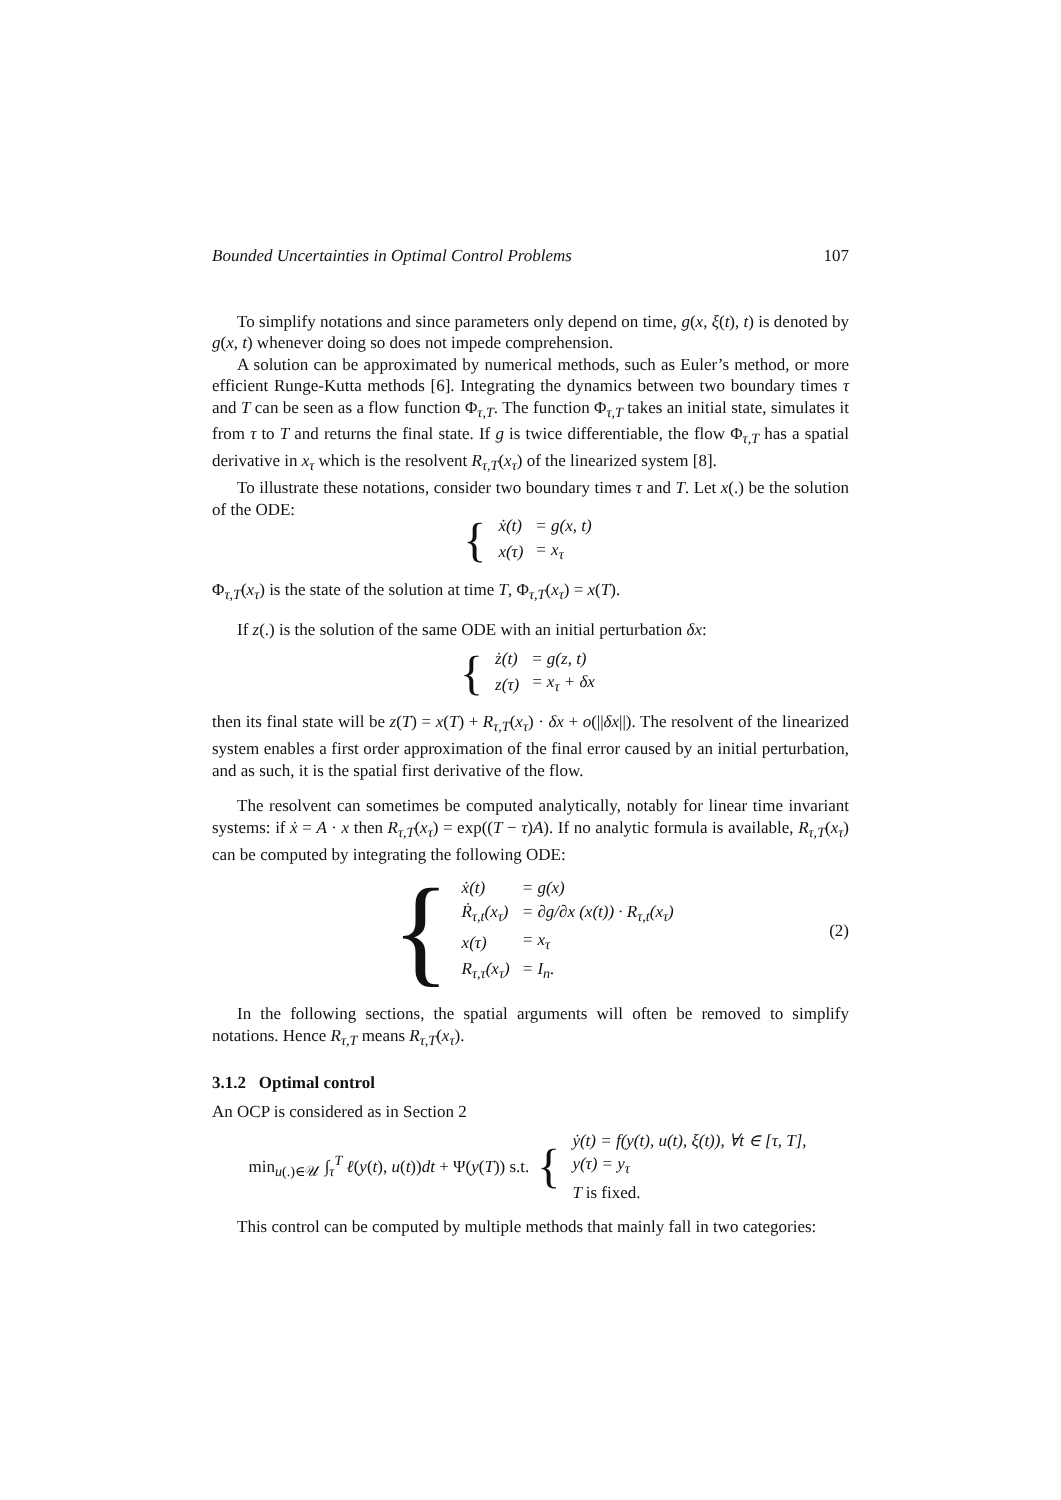Bounded Uncertainties in Optimal Control Problems 107
To simplify notations and since parameters only depend on time, g(x, ξ(t), t) is denoted by g(x, t) whenever doing so does not impede comprehension.
A solution can be approximated by numerical methods, such as Euler’s method, or more efficient Runge-Kutta methods [6]. Integrating the dynamics between two boundary times τ and T can be seen as a flow function Φ<sub>τ,T</sub>. The function Φ<sub>τ,T</sub> takes an initial state, simulates it from τ to T and returns the final state. If g is twice differentiable, the flow Φ<sub>τ,T</sub> has a spatial derivative in x<sub>τ</sub> which is the resolvent R<sub>τ,T</sub>(x<sub>τ</sub>) of the linearized system [8].
To illustrate these notations, consider two boundary times τ and T. Let x(.) be the solution of the ODE:
{
| ẋ(t) | = g(x, t) |
| x(τ) | = x<sub>τ</sub> |
Φ<sub>τ,T</sub>(x<sub>τ</sub>) is the state of the solution at time T, Φ<sub>τ,T</sub>(x<sub>τ</sub>) = x(T).
If z(.) is the solution of the same ODE with an initial perturbation δx:
{
| ż(t) | = g(z, t) |
| z(τ) | = x<sub>τ</sub> + δx |
then its final state will be z(T) = x(T) + R<sub>τ,T</sub>(x<sub>τ</sub>) · δx + o(||δx||). The resolvent of the linearized system enables a first order approximation of the final error caused by an initial perturbation, and as such, it is the spatial first derivative of the flow.
The resolvent can sometimes be computed analytically, notably for linear time invariant systems: if ẋ = A · x then R<sub>τ,T</sub>(x<sub>τ</sub>) = exp((T − τ)A). If no analytic formula is available, R<sub>τ,T</sub>(x<sub>τ</sub>) can be computed by integrating the following ODE:
{
| ẋ(t) | = g(x) |
| Ṙ<sub>τ,t</sub>(x<sub>τ</sub>) | = ∂g/∂x (x(t)) · R<sub>τ,t</sub>(x<sub>τ</sub>) |
| x(τ) | = x<sub>τ</sub> |
| R<sub>τ,τ</sub>(x<sub>τ</sub>) | = I<sub>n</sub>. |
(2)
In the following sections, the spatial arguments will often be removed to simplify notations. Hence R<sub>τ,T</sub> means R<sub>τ,T</sub>(x<sub>τ</sub>).
3.1.2 Optimal control
An OCP is considered as in Section 2
min<sub>u(.)∈𝒰</sub> ∫<sub>τ</sub><sup>T</sup> ℓ(y(t), u(t))dt + Ψ(y(T)) s.t. {
| ẏ(t) = f(y(t), u(t), ξ(t)), ∀t ∈ [τ, T], |
| y(τ) = y<sub>τ</sub> |
| T is fixed. |
This control can be computed by multiple methods that mainly fall in two categories: